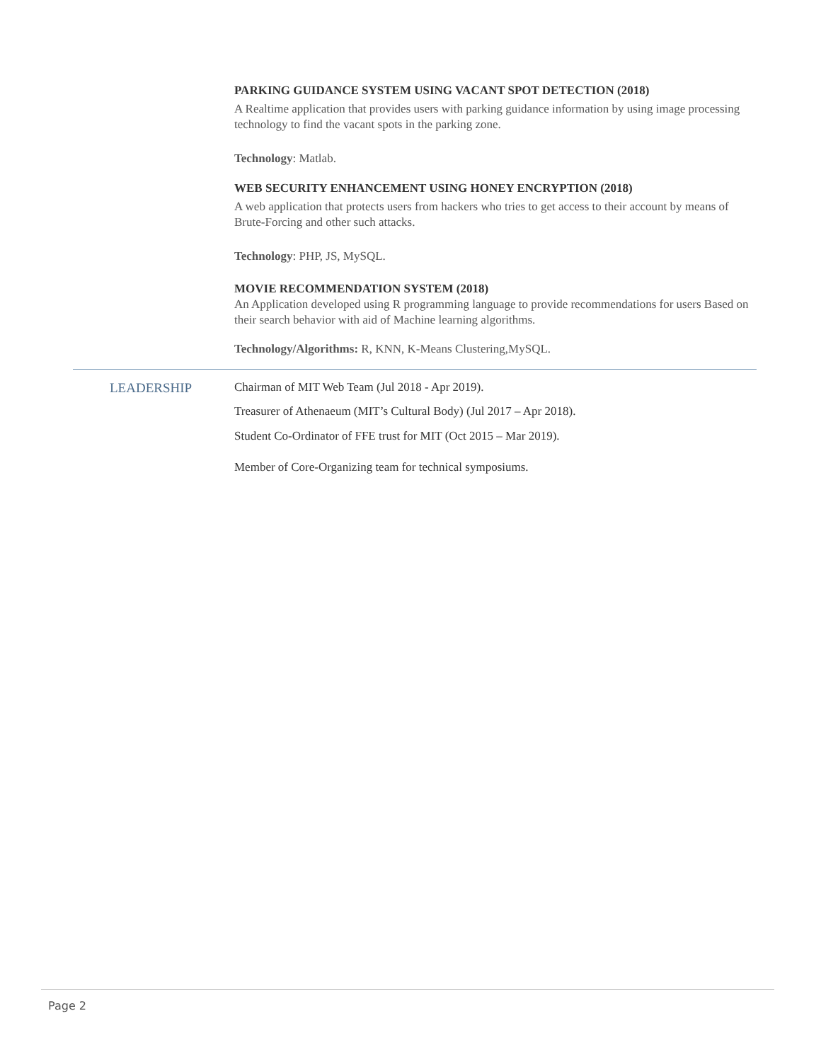PARKING GUIDANCE SYSTEM USING VACANT SPOT DETECTION (2018)
A Realtime application that provides users with parking guidance information by using image processing technology to find the vacant spots in the parking zone.
Technology: Matlab.
WEB SECURITY ENHANCEMENT USING HONEY ENCRYPTION (2018)
A web application that protects users from hackers who tries to get access to their account by means of Brute-Forcing and other such attacks.
Technology: PHP, JS, MySQL.
MOVIE RECOMMENDATION SYSTEM (2018)
An Application developed using R programming language to provide recommendations for users Based on their search behavior with aid of Machine learning algorithms.
Technology/Algorithms: R, KNN, K-Means Clustering,MySQL.
LEADERSHIP
Chairman of MIT Web Team (Jul 2018 - Apr 2019).
Treasurer of Athenaeum (MIT’s Cultural Body) (Jul 2017 – Apr 2018).
Student Co-Ordinator of FFE trust for MIT (Oct 2015 – Mar 2019).
Member of Core-Organizing team for technical symposiums.
Page 2